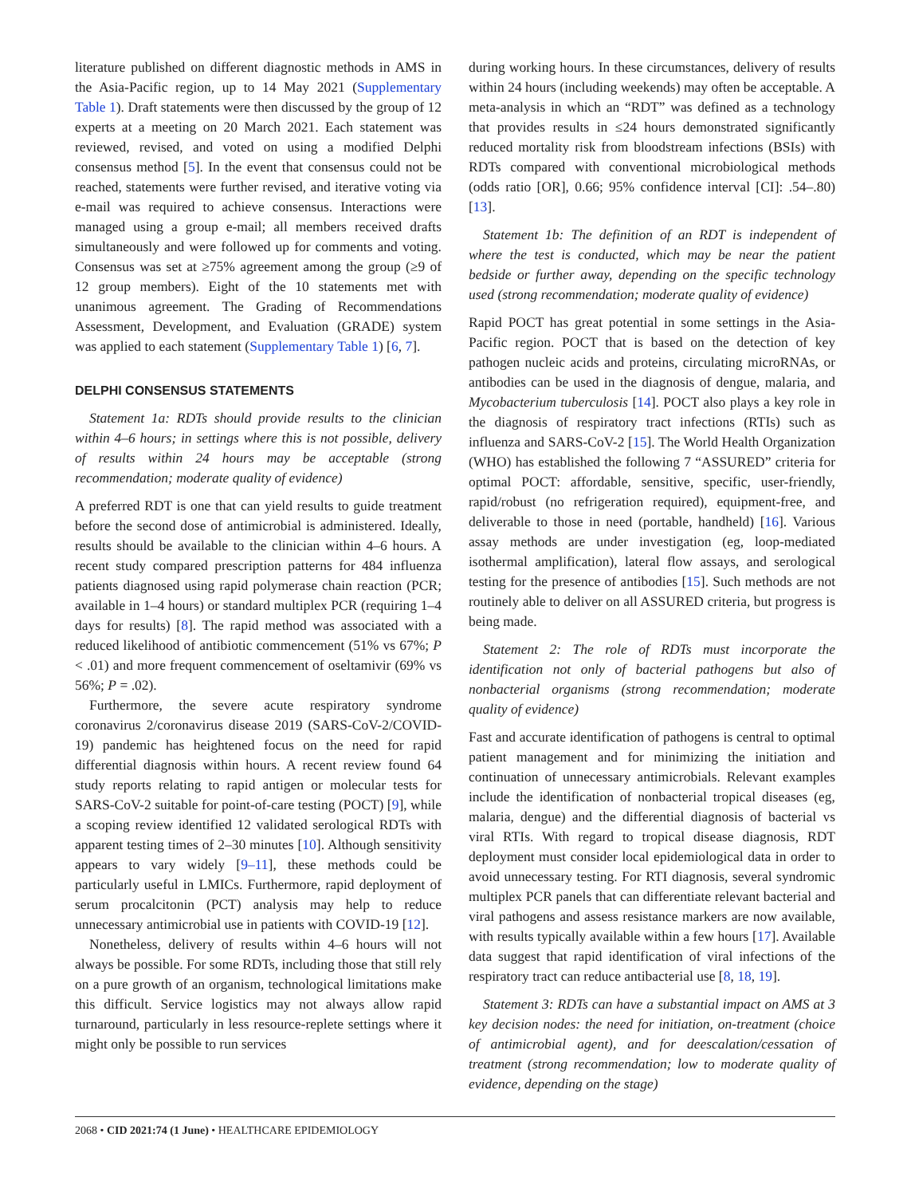literature published on different diagnostic methods in AMS in the Asia-Pacific region, up to 14 May 2021 (Supplementary Table 1). Draft statements were then discussed by the group of 12 experts at a meeting on 20 March 2021. Each statement was reviewed, revised, and voted on using a modified Delphi consensus method [5]. In the event that consensus could not be reached, statements were further revised, and iterative voting via e-mail was required to achieve consensus. Interactions were managed using a group e-mail; all members received drafts simultaneously and were followed up for comments and voting. Consensus was set at ≥75% agreement among the group (≥9 of 12 group members). Eight of the 10 statements met with unanimous agreement. The Grading of Recommendations Assessment, Development, and Evaluation (GRADE) system was applied to each statement (Supplementary Table 1) [6, 7].
DELPHI CONSENSUS STATEMENTS
Statement 1a: RDTs should provide results to the clinician within 4–6 hours; in settings where this is not possible, delivery of results within 24 hours may be acceptable (strong recommendation; moderate quality of evidence)
A preferred RDT is one that can yield results to guide treatment before the second dose of antimicrobial is administered. Ideally, results should be available to the clinician within 4–6 hours. A recent study compared prescription patterns for 484 influenza patients diagnosed using rapid polymerase chain reaction (PCR; available in 1–4 hours) or standard multiplex PCR (requiring 1–4 days for results) [8]. The rapid method was associated with a reduced likelihood of antibiotic commencement (51% vs 67%; P < .01) and more frequent commencement of oseltamivir (69% vs 56%; P = .02).
Furthermore, the severe acute respiratory syndrome coronavirus 2/coronavirus disease 2019 (SARS-CoV-2/COVID-19) pandemic has heightened focus on the need for rapid differential diagnosis within hours. A recent review found 64 study reports relating to rapid antigen or molecular tests for SARS-CoV-2 suitable for point-of-care testing (POCT) [9], while a scoping review identified 12 validated serological RDTs with apparent testing times of 2–30 minutes [10]. Although sensitivity appears to vary widely [9–11], these methods could be particularly useful in LMICs. Furthermore, rapid deployment of serum procalcitonin (PCT) analysis may help to reduce unnecessary antimicrobial use in patients with COVID-19 [12].
Nonetheless, delivery of results within 4–6 hours will not always be possible. For some RDTs, including those that still rely on a pure growth of an organism, technological limitations make this difficult. Service logistics may not always allow rapid turnaround, particularly in less resource-replete settings where it might only be possible to run services
during working hours. In these circumstances, delivery of results within 24 hours (including weekends) may often be acceptable. A meta-analysis in which an “RDT” was defined as a technology that provides results in ≤24 hours demonstrated significantly reduced mortality risk from bloodstream infections (BSIs) with RDTs compared with conventional microbiological methods (odds ratio [OR], 0.66; 95% confidence interval [CI]: .54–.80) [13].
Statement 1b: The definition of an RDT is independent of where the test is conducted, which may be near the patient bedside or further away, depending on the specific technology used (strong recommendation; moderate quality of evidence)
Rapid POCT has great potential in some settings in the Asia-Pacific region. POCT that is based on the detection of key pathogen nucleic acids and proteins, circulating microRNAs, or antibodies can be used in the diagnosis of dengue, malaria, and Mycobacterium tuberculosis [14]. POCT also plays a key role in the diagnosis of respiratory tract infections (RTIs) such as influenza and SARS-CoV-2 [15]. The World Health Organization (WHO) has established the following 7 “ASSURED” criteria for optimal POCT: affordable, sensitive, specific, user-friendly, rapid/robust (no refrigeration required), equipment-free, and deliverable to those in need (portable, handheld) [16]. Various assay methods are under investigation (eg, loop-mediated isothermal amplification), lateral flow assays, and serological testing for the presence of antibodies [15]. Such methods are not routinely able to deliver on all ASSURED criteria, but progress is being made.
Statement 2: The role of RDTs must incorporate the identification not only of bacterial pathogens but also of nonbacterial organisms (strong recommendation; moderate quality of evidence)
Fast and accurate identification of pathogens is central to optimal patient management and for minimizing the initiation and continuation of unnecessary antimicrobials. Relevant examples include the identification of nonbacterial tropical diseases (eg, malaria, dengue) and the differential diagnosis of bacterial vs viral RTIs. With regard to tropical disease diagnosis, RDT deployment must consider local epidemiological data in order to avoid unnecessary testing. For RTI diagnosis, several syndromic multiplex PCR panels that can differentiate relevant bacterial and viral pathogens and assess resistance markers are now available, with results typically available within a few hours [17]. Available data suggest that rapid identification of viral infections of the respiratory tract can reduce antibacterial use [8, 18, 19].
Statement 3: RDTs can have a substantial impact on AMS at 3 key decision nodes: the need for initiation, on-treatment (choice of antimicrobial agent), and for deescalation/cessation of treatment (strong recommendation; low to moderate quality of evidence, depending on the stage)
2068 • CID 2021:74 (1 June) • HEALTHCARE EPIDEMIOLOGY